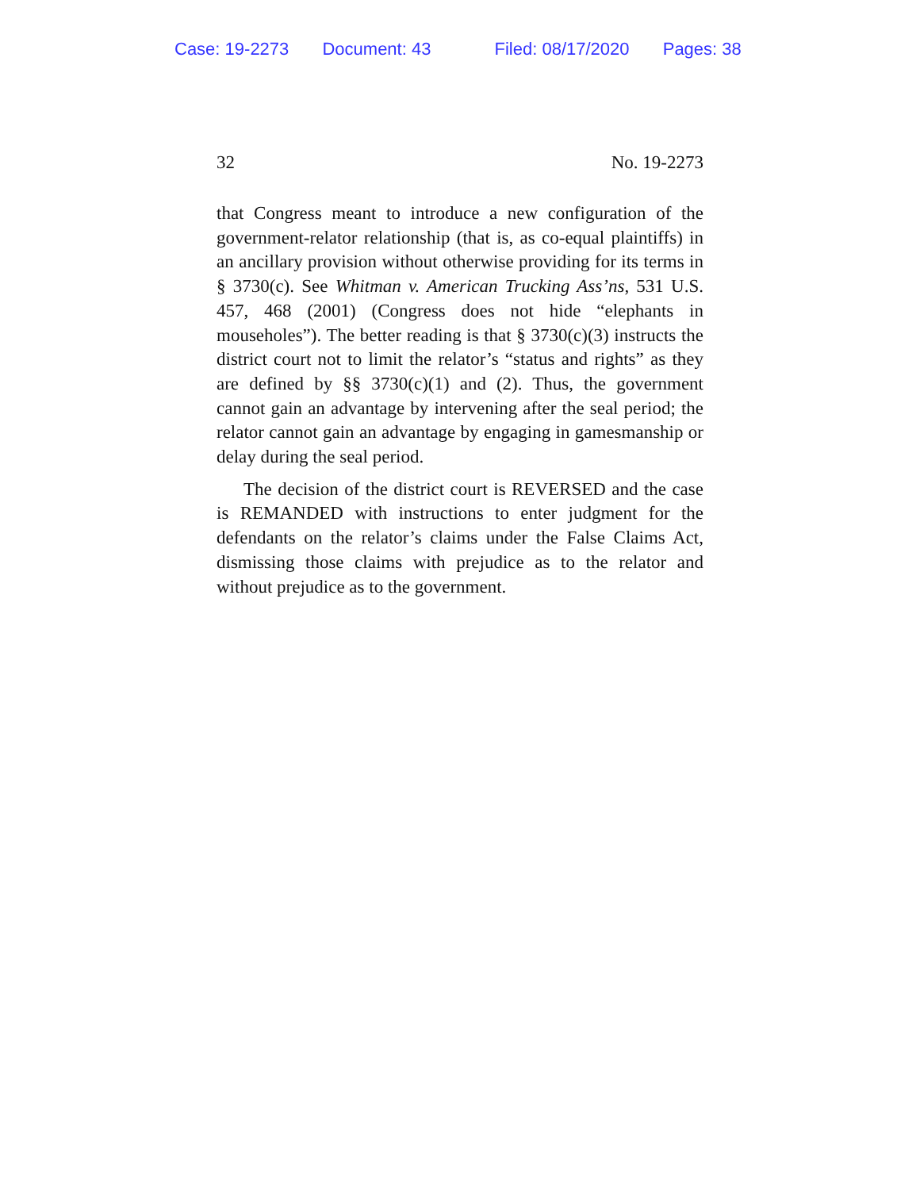Case: 19-2273 Document: 43 Filed: 08/17/2020 Pages: 38
32 No. 19-2273
that Congress meant to introduce a new configuration of the government-relator relationship (that is, as co-equal plaintiffs) in an ancillary provision without otherwise providing for its terms in § 3730(c). See Whitman v. American Trucking Ass’ns, 531 U.S. 457, 468 (2001) (Congress does not hide “elephants in mouseholes”). The better reading is that § 3730(c)(3) instructs the district court not to limit the relator’s “status and rights” as they are defined by §§ 3730(c)(1) and (2). Thus, the government cannot gain an advantage by intervening after the seal period; the relator cannot gain an advantage by engaging in gamesmanship or delay during the seal period.
The decision of the district court is REVERSED and the case is REMANDED with instructions to enter judgment for the defendants on the relator’s claims under the False Claims Act, dismissing those claims with prejudice as to the relator and without prejudice as to the government.